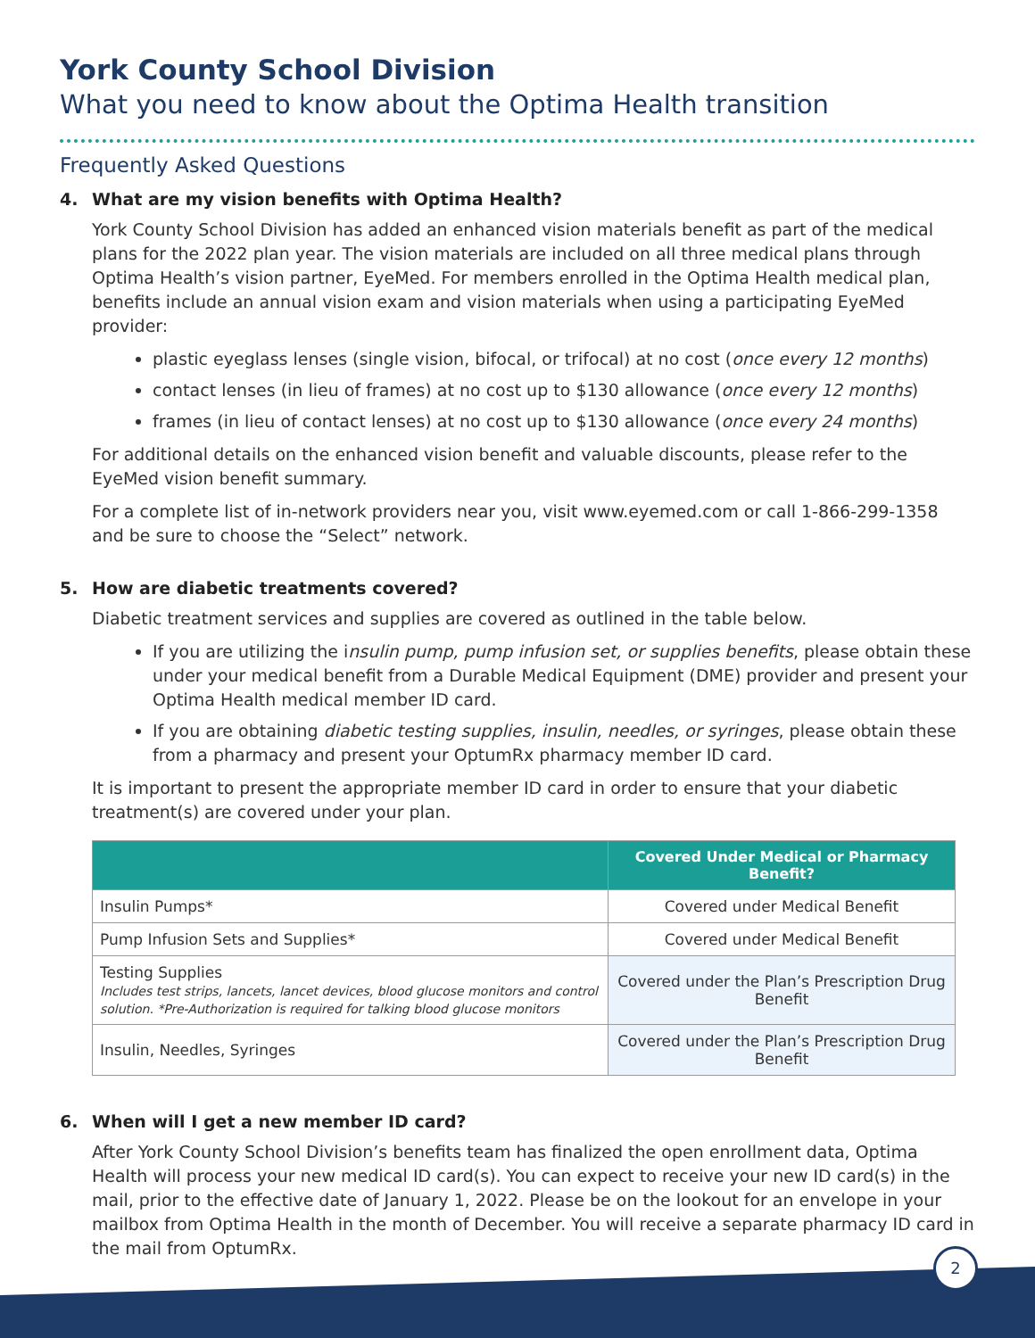York County School Division
What you need to know about the Optima Health transition
Frequently Asked Questions
4. What are my vision benefits with Optima Health?
York County School Division has added an enhanced vision materials benefit as part of the medical plans for the 2022 plan year. The vision materials are included on all three medical plans through Optima Health’s vision partner, EyeMed. For members enrolled in the Optima Health medical plan, benefits include an annual vision exam and vision materials when using a participating EyeMed provider:
plastic eyeglass lenses (single vision, bifocal, or trifocal) at no cost (once every 12 months)
contact lenses (in lieu of frames) at no cost up to $130 allowance (once every 12 months)
frames (in lieu of contact lenses) at no cost up to $130 allowance (once every 24 months)
For additional details on the enhanced vision benefit and valuable discounts, please refer to the EyeMed vision benefit summary.
For a complete list of in-network providers near you, visit www.eyemed.com or call 1-866-299-1358 and be sure to choose the “Select” network.
5. How are diabetic treatments covered?
Diabetic treatment services and supplies are covered as outlined in the table below.
If you are utilizing the insulin pump, pump infusion set, or supplies benefits, please obtain these under your medical benefit from a Durable Medical Equipment (DME) provider and present your Optima Health medical member ID card.
If you are obtaining diabetic testing supplies, insulin, needles, or syringes, please obtain these from a pharmacy and present your OptumRx pharmacy member ID card.
It is important to present the appropriate member ID card in order to ensure that your diabetic treatment(s) are covered under your plan.
| | Covered Under Medical or Pharmacy Benefit? |
| --- | --- |
| Insulin Pumps* | Covered under Medical Benefit |
| Pump Infusion Sets and Supplies* | Covered under Medical Benefit |
| Testing Supplies Includes test strips, lancets, lancet devices, blood glucose monitors and control solution. *Pre-Authorization is required for talking blood glucose monitors | Covered under the Plan’s Prescription Drug Benefit |
| Insulin, Needles, Syringes | Covered under the Plan’s Prescription Drug Benefit |
6. When will I get a new member ID card?
After York County School Division’s benefits team has finalized the open enrollment data, Optima Health will process your new medical ID card(s). You can expect to receive your new ID card(s) in the mail, prior to the effective date of January 1, 2022. Please be on the lookout for an envelope in your mailbox from Optima Health in the month of December. You will receive a separate pharmacy ID card in the mail from OptumRx.
2